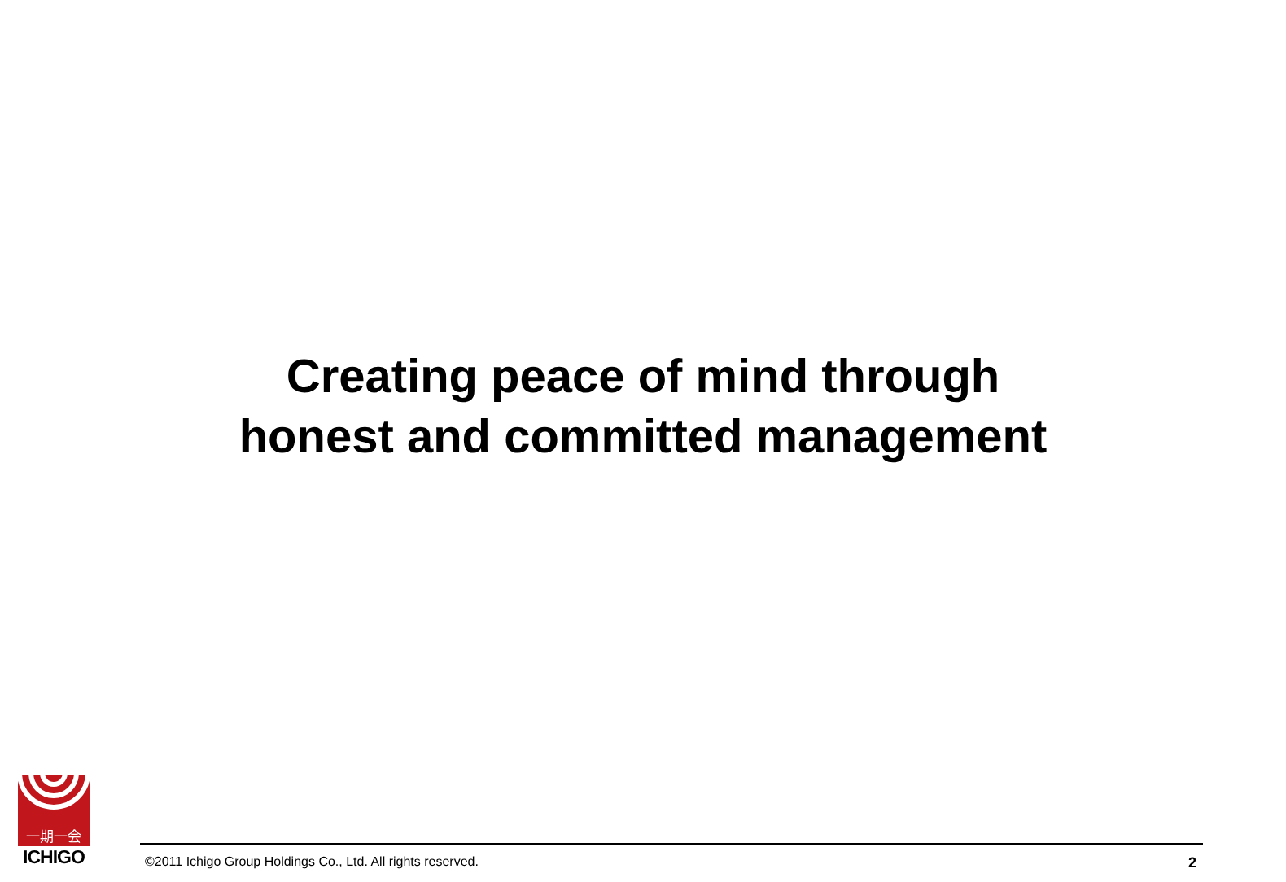Creating peace of mind through
honest and committed management
一期一会
ICHIGO
©2011 Ichigo Group Holdings Co., Ltd. All rights reserved. 2